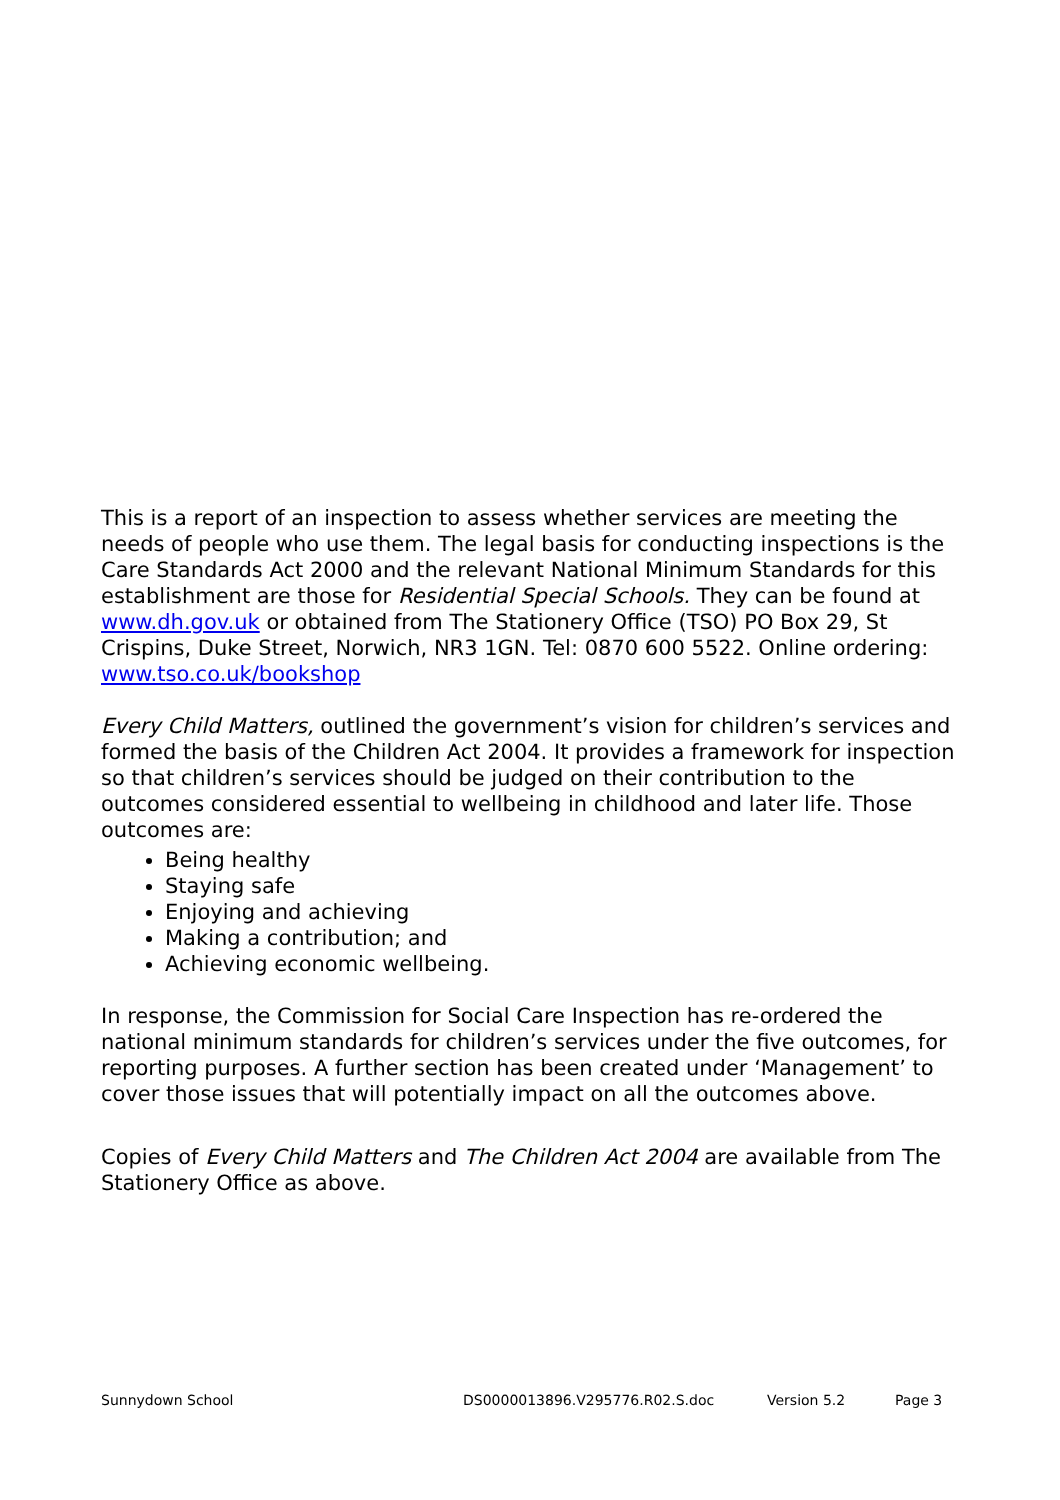This is a report of an inspection to assess whether services are meeting the needs of people who use them. The legal basis for conducting inspections is the Care Standards Act 2000 and the relevant National Minimum Standards for this establishment are those for Residential Special Schools. They can be found at www.dh.gov.uk or obtained from The Stationery Office (TSO) PO Box 29, St Crispins, Duke Street, Norwich, NR3 1GN. Tel: 0870 600 5522. Online ordering: www.tso.co.uk/bookshop
Every Child Matters, outlined the government’s vision for children’s services and formed the basis of the Children Act 2004. It provides a framework for inspection so that children’s services should be judged on their contribution to the outcomes considered essential to wellbeing in childhood and later life. Those outcomes are:
Being healthy
Staying safe
Enjoying and achieving
Making a contribution; and
Achieving economic wellbeing.
In response, the Commission for Social Care Inspection has re-ordered the national minimum standards for children’s services under the five outcomes, for reporting purposes. A further section has been created under ‘Management’ to cover those issues that will potentially impact on all the outcomes above.
Copies of Every Child Matters and The Children Act 2004 are available from The Stationery Office as above.
Sunnydown School DS0000013896.V295776.R02.S.doc Version 5.2 Page 3